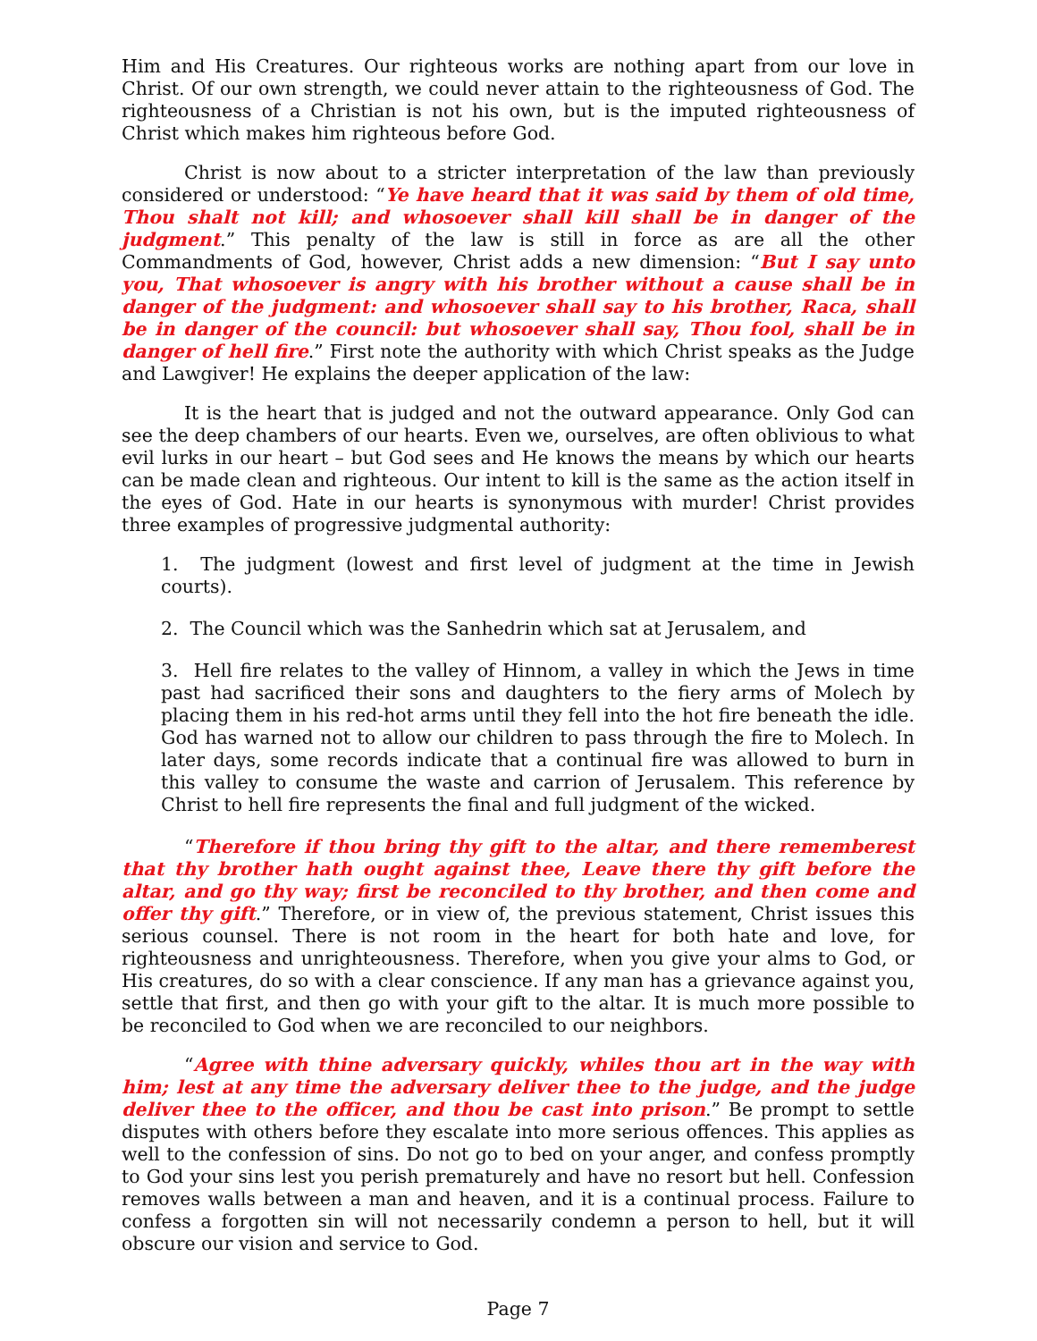Him and His Creatures. Our righteous works are nothing apart from our love in Christ. Of our own strength, we could never attain to the righteousness of God. The righteousness of a Christian is not his own, but is the imputed righteousness of Christ which makes him righteous before God.
Christ is now about to a stricter interpretation of the law than previously considered or understood: “Ye have heard that it was said by them of old time, Thou shalt not kill; and whosoever shall kill shall be in danger of the judgment.” This penalty of the law is still in force as are all the other Commandments of God, however, Christ adds a new dimension: “But I say unto you, That whosoever is angry with his brother without a cause shall be in danger of the judgment: and whosoever shall say to his brother, Raca, shall be in danger of the council: but whosoever shall say, Thou fool, shall be in danger of hell fire.” First note the authority with which Christ speaks as the Judge and Lawgiver! He explains the deeper application of the law:
It is the heart that is judged and not the outward appearance. Only God can see the deep chambers of our hearts. Even we, ourselves, are often oblivious to what evil lurks in our heart – but God sees and He knows the means by which our hearts can be made clean and righteous. Our intent to kill is the same as the action itself in the eyes of God. Hate in our hearts is synonymous with murder! Christ provides three examples of progressive judgmental authority:
1. The judgment (lowest and first level of judgment at the time in Jewish courts).
2. The Council which was the Sanhedrin which sat at Jerusalem, and
3. Hell fire relates to the valley of Hinnom, a valley in which the Jews in time past had sacrificed their sons and daughters to the fiery arms of Molech by placing them in his red-hot arms until they fell into the hot fire beneath the idle. God has warned not to allow our children to pass through the fire to Molech. In later days, some records indicate that a continual fire was allowed to burn in this valley to consume the waste and carrion of Jerusalem. This reference by Christ to hell fire represents the final and full judgment of the wicked.
“Therefore if thou bring thy gift to the altar, and there rememberest that thy brother hath ought against thee, Leave there thy gift before the altar, and go thy way; first be reconciled to thy brother, and then come and offer thy gift.” Therefore, or in view of, the previous statement, Christ issues this serious counsel. There is not room in the heart for both hate and love, for righteousness and unrighteousness. Therefore, when you give your alms to God, or His creatures, do so with a clear conscience. If any man has a grievance against you, settle that first, and then go with your gift to the altar. It is much more possible to be reconciled to God when we are reconciled to our neighbors.
“Agree with thine adversary quickly, whiles thou art in the way with him; lest at any time the adversary deliver thee to the judge, and the judge deliver thee to the officer, and thou be cast into prison.” Be prompt to settle disputes with others before they escalate into more serious offences. This applies as well to the confession of sins. Do not go to bed on your anger, and confess promptly to God your sins lest you perish prematurely and have no resort but hell. Confession removes walls between a man and heaven, and it is a continual process. Failure to confess a forgotten sin will not necessarily condemn a person to hell, but it will obscure our vision and service to God.
Page 7